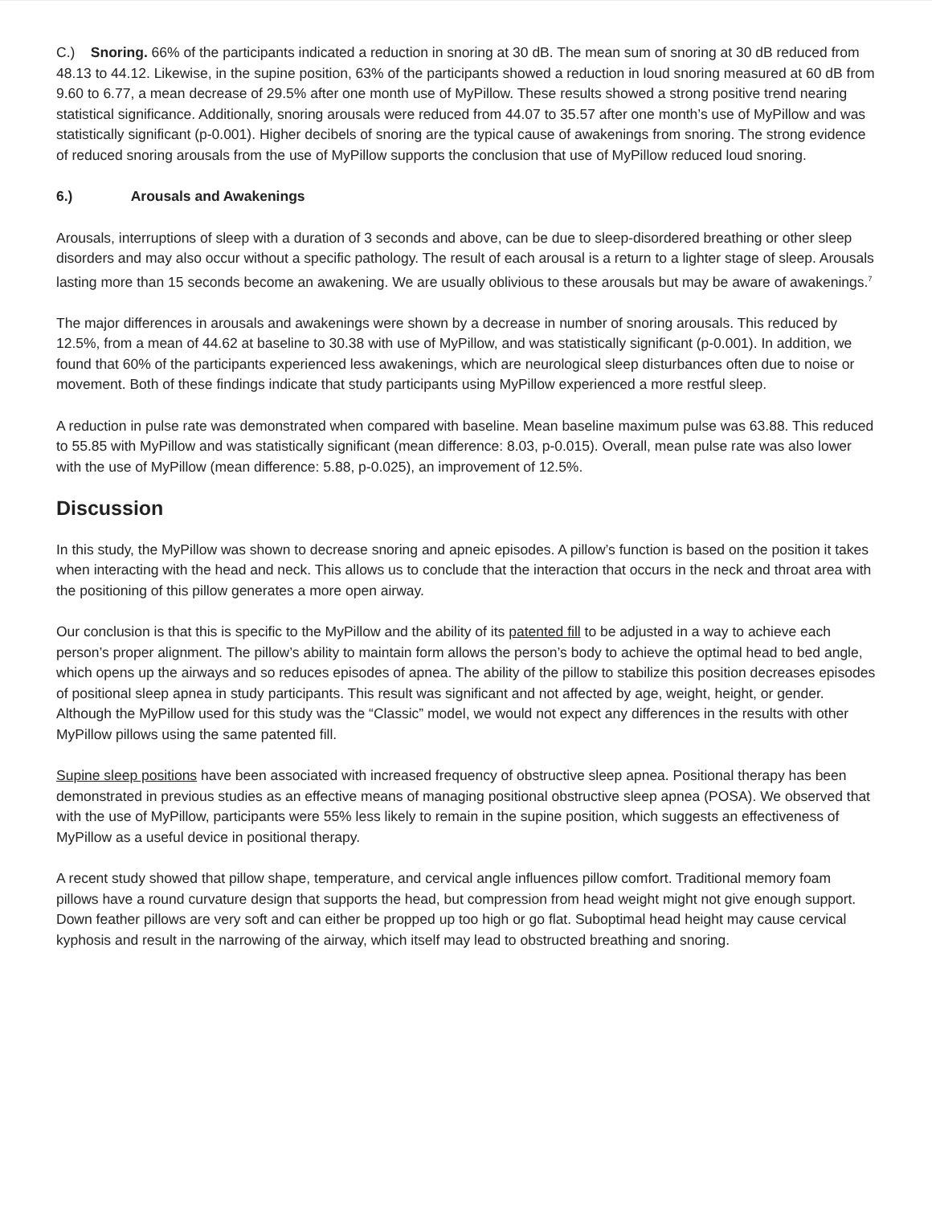C.) Snoring. 66% of the participants indicated a reduction in snoring at 30 dB. The mean sum of snoring at 30 dB reduced from 48.13 to 44.12. Likewise, in the supine position, 63% of the participants showed a reduction in loud snoring measured at 60 dB from 9.60 to 6.77, a mean decrease of 29.5% after one month use of MyPillow. These results showed a strong positive trend nearing statistical significance. Additionally, snoring arousals were reduced from 44.07 to 35.57 after one month’s use of MyPillow and was statistically significant (p-0.001). Higher decibels of snoring are the typical cause of awakenings from snoring. The strong evidence of reduced snoring arousals from the use of MyPillow supports the conclusion that use of MyPillow reduced loud snoring.
6.) Arousals and Awakenings
Arousals, interruptions of sleep with a duration of 3 seconds and above, can be due to sleep-disordered breathing or other sleep disorders and may also occur without a specific pathology. The result of each arousal is a return to a lighter stage of sleep. Arousals lasting more than 15 seconds become an awakening. We are usually oblivious to these arousals but may be aware of awakenings.<sup>7</sup>
The major differences in arousals and awakenings were shown by a decrease in number of snoring arousals. This reduced by 12.5%, from a mean of 44.62 at baseline to 30.38 with use of MyPillow, and was statistically significant (p-0.001). In addition, we found that 60% of the participants experienced less awakenings, which are neurological sleep disturbances often due to noise or movement. Both of these findings indicate that study participants using MyPillow experienced a more restful sleep.
A reduction in pulse rate was demonstrated when compared with baseline. Mean baseline maximum pulse was 63.88. This reduced to 55.85 with MyPillow and was statistically significant (mean difference: 8.03, p-0.015). Overall, mean pulse rate was also lower with the use of MyPillow (mean difference: 5.88, p-0.025), an improvement of 12.5%.
Discussion
In this study, the MyPillow was shown to decrease snoring and apneic episodes. A pillow’s function is based on the position it takes when interacting with the head and neck. This allows us to conclude that the interaction that occurs in the neck and throat area with the positioning of this pillow generates a more open airway.
Our conclusion is that this is specific to the MyPillow and the ability of its patented fill to be adjusted in a way to achieve each person’s proper alignment. The pillow’s ability to maintain form allows the person’s body to achieve the optimal head to bed angle, which opens up the airways and so reduces episodes of apnea. The ability of the pillow to stabilize this position decreases episodes of positional sleep apnea in study participants. This result was significant and not affected by age, weight, height, or gender. Although the MyPillow used for this study was the “Classic” model, we would not expect any differences in the results with other MyPillow pillows using the same patented fill.
Supine sleep positions have been associated with increased frequency of obstructive sleep apnea. Positional therapy has been demonstrated in previous studies as an effective means of managing positional obstructive sleep apnea (POSA). We observed that with the use of MyPillow, participants were 55% less likely to remain in the supine position, which suggests an effectiveness of MyPillow as a useful device in positional therapy.
A recent study showed that pillow shape, temperature, and cervical angle influences pillow comfort. Traditional memory foam pillows have a round curvature design that supports the head, but compression from head weight might not give enough support. Down feather pillows are very soft and can either be propped up too high or go flat. Suboptimal head height may cause cervical kyphosis and result in the narrowing of the airway, which itself may lead to obstructed breathing and snoring.